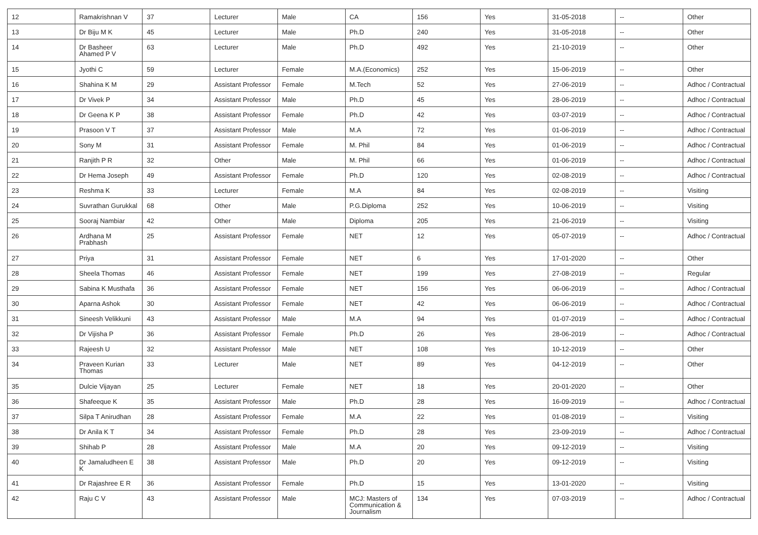| 12 | Ramakrishnan V | 37 | Lecturer | Male | CA | 156 | Yes | 31-05-2018 | -- | Other |
| 13 | Dr Biju M K | 45 | Lecturer | Male | Ph.D | 240 | Yes | 31-05-2018 | -- | Other |
| 14 | Dr Basheer Ahamed P V | 63 | Lecturer | Male | Ph.D | 492 | Yes | 21-10-2019 | -- | Other |
| 15 | Jyothi C | 59 | Lecturer | Female | M.A.(Economics) | 252 | Yes | 15-06-2019 | -- | Other |
| 16 | Shahina K M | 29 | Assistant Professor | Female | M.Tech | 52 | Yes | 27-06-2019 | -- | Adhoc / Contractual |
| 17 | Dr Vivek P | 34 | Assistant Professor | Male | Ph.D | 45 | Yes | 28-06-2019 | -- | Adhoc / Contractual |
| 18 | Dr Geena K P | 38 | Assistant Professor | Female | Ph.D | 42 | Yes | 03-07-2019 | -- | Adhoc / Contractual |
| 19 | Prasoon V T | 37 | Assistant Professor | Male | M.A | 72 | Yes | 01-06-2019 | -- | Adhoc / Contractual |
| 20 | Sony M | 31 | Assistant Professor | Female | M. Phil | 84 | Yes | 01-06-2019 | -- | Adhoc / Contractual |
| 21 | Ranjith P R | 32 | Other | Male | M. Phil | 66 | Yes | 01-06-2019 | -- | Adhoc / Contractual |
| 22 | Dr Hema Joseph | 49 | Assistant Professor | Female | Ph.D | 120 | Yes | 02-08-2019 | -- | Adhoc / Contractual |
| 23 | Reshma K | 33 | Lecturer | Female | M.A | 84 | Yes | 02-08-2019 | -- | Visiting |
| 24 | Suvrathan Gurukkal | 68 | Other | Male | P.G.Diploma | 252 | Yes | 10-06-2019 | -- | Visiting |
| 25 | Sooraj Nambiar | 42 | Other | Male | Diploma | 205 | Yes | 21-06-2019 | -- | Visiting |
| 26 | Ardhana M Prabhash | 25 | Assistant Professor | Female | NET | 12 | Yes | 05-07-2019 | -- | Adhoc / Contractual |
| 27 | Priya | 31 | Assistant Professor | Female | NET | 6 | Yes | 17-01-2020 | -- | Other |
| 28 | Sheela Thomas | 46 | Assistant Professor | Female | NET | 199 | Yes | 27-08-2019 | -- | Regular |
| 29 | Sabina K Musthafa | 36 | Assistant Professor | Female | NET | 156 | Yes | 06-06-2019 | -- | Adhoc / Contractual |
| 30 | Aparna Ashok | 30 | Assistant Professor | Female | NET | 42 | Yes | 06-06-2019 | -- | Adhoc / Contractual |
| 31 | Sineesh Velikkuni | 43 | Assistant Professor | Male | M.A | 94 | Yes | 01-07-2019 | -- | Adhoc / Contractual |
| 32 | Dr Vijisha P | 36 | Assistant Professor | Female | Ph.D | 26 | Yes | 28-06-2019 | -- | Adhoc / Contractual |
| 33 | Rajeesh U | 32 | Assistant Professor | Male | NET | 108 | Yes | 10-12-2019 | -- | Other |
| 34 | Praveen Kurian Thomas | 33 | Lecturer | Male | NET | 89 | Yes | 04-12-2019 | -- | Other |
| 35 | Dulcie Vijayan | 25 | Lecturer | Female | NET | 18 | Yes | 20-01-2020 | -- | Other |
| 36 | Shafeeque K | 35 | Assistant Professor | Male | Ph.D | 28 | Yes | 16-09-2019 | -- | Adhoc / Contractual |
| 37 | Silpa T Anirudhan | 28 | Assistant Professor | Female | M.A | 22 | Yes | 01-08-2019 | -- | Visiting |
| 38 | Dr Anila K T | 34 | Assistant Professor | Female | Ph.D | 28 | Yes | 23-09-2019 | -- | Adhoc / Contractual |
| 39 | Shihab P | 28 | Assistant Professor | Male | M.A | 20 | Yes | 09-12-2019 | -- | Visiting |
| 40 | Dr Jamaludheen E K | 38 | Assistant Professor | Male | Ph.D | 20 | Yes | 09-12-2019 | -- | Visiting |
| 41 | Dr Rajashree E R | 36 | Assistant Professor | Female | Ph.D | 15 | Yes | 13-01-2020 | -- | Visiting |
| 42 | Raju C V | 43 | Assistant Professor | Male | MCJ: Masters of Communication & Journalism | 134 | Yes | 07-03-2019 | -- | Adhoc / Contractual |